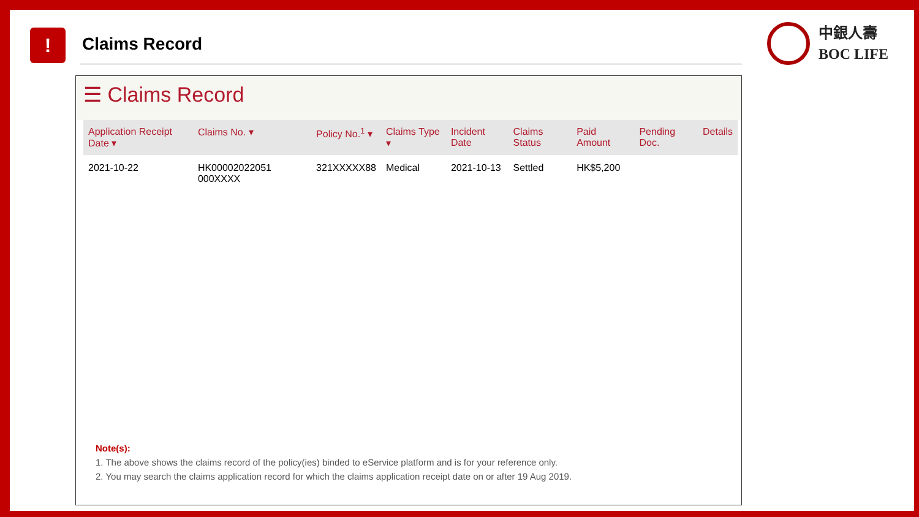! Claims Record
中銀人壽
BOC LIFE
☰ Claims Record
| Application Receipt Date ▾ | Claims No. ▾ | Policy No.<sup>1</sup> ▾ | Claims Type ▾ | Incident Date | Claims Status | Paid Amount | Pending Doc. | Details |
| --- | --- | --- | --- | --- | --- | --- | --- | --- |
| 2021-10-22 | HK00002022051 000XXXX | 321XXXXX88 | Medical | 2021-10-13 | Settled | HK$5,200 | | |
Note(s):
1. The above shows the claims record of the policy(ies) binded to eService platform and is for your reference only.
2. You may search the claims application record for which the claims application receipt date on or after 19 Aug 2019.